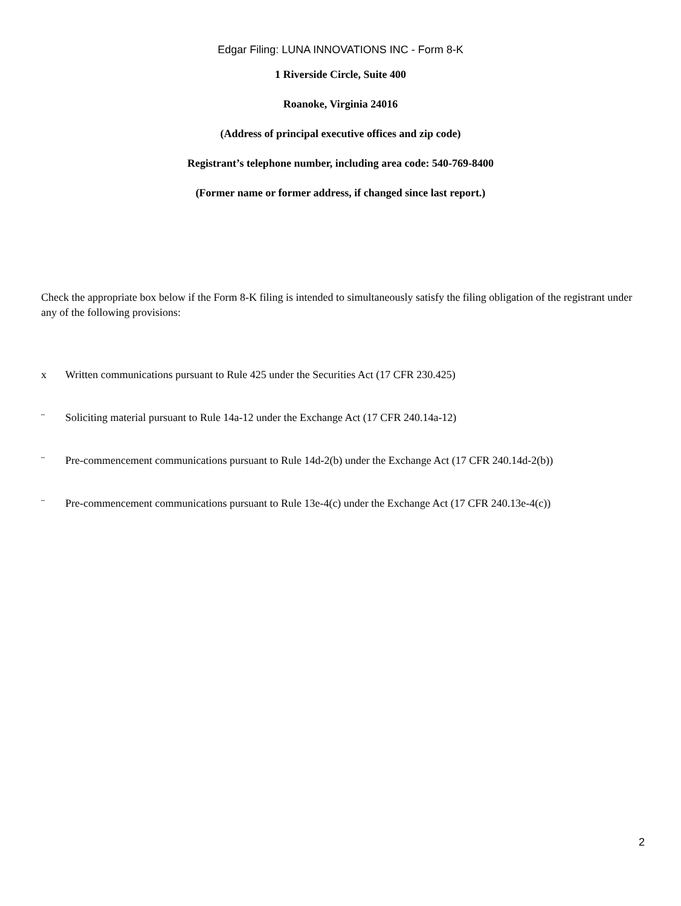Edgar Filing: LUNA INNOVATIONS INC - Form 8-K
1 Riverside Circle, Suite 400
Roanoke, Virginia 24016
(Address of principal executive offices and zip code)
Registrant’s telephone number, including area code: 540-769-8400
(Former name or former address, if changed since last report.)
Check the appropriate box below if the Form 8-K filing is intended to simultaneously satisfy the filing obligation of the registrant under any of the following provisions:
x Written communications pursuant to Rule 425 under the Securities Act (17 CFR 230.425)
¨ Soliciting material pursuant to Rule 14a-12 under the Exchange Act (17 CFR 240.14a-12)
¨ Pre-commencement communications pursuant to Rule 14d-2(b) under the Exchange Act (17 CFR 240.14d-2(b))
¨ Pre-commencement communications pursuant to Rule 13e-4(c) under the Exchange Act (17 CFR 240.13e-4(c))
2